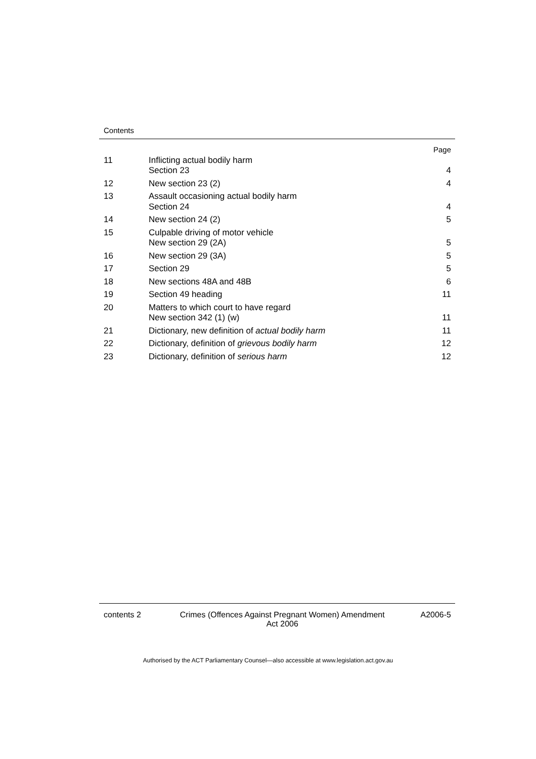Contents
| | | Page |
| 11 | Inflicting actual bodily harm Section 23 | 4 |
| 12 | New section 23 (2) | 4 |
| 13 | Assault occasioning actual bodily harm Section 24 | 4 |
| 14 | New section 24 (2) | 5 |
| 15 | Culpable driving of motor vehicle New section 29 (2A) | 5 |
| 16 | New section 29 (3A) | 5 |
| 17 | Section 29 | 5 |
| 18 | New sections 48A and 48B | 6 |
| 19 | Section 49 heading | 11 |
| 20 | Matters to which court to have regard New section 342 (1) (w) | 11 |
| 21 | Dictionary, new definition of actual bodily harm | 11 |
| 22 | Dictionary, definition of grievous bodily harm | 12 |
| 23 | Dictionary, definition of serious harm | 12 |
contents 2 Crimes (Offences Against Pregnant Women) Amendment
Act 2006
A2006-5
Authorised by the ACT Parliamentary Counsel—also accessible at www.legislation.act.gov.au